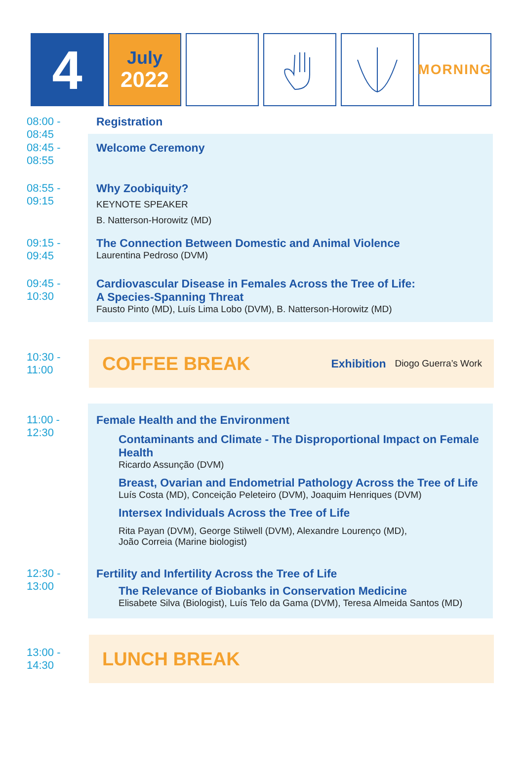4
July
2022
MORNING
08:00 - 08:45 Registration
08:45 - 08:55 Welcome Ceremony
08:55 - 09:15 Why Zoobiquity?
KEYNOTE SPEAKER
B. Natterson-Horowitz (MD)
09:15 - 09:45 The Connection Between Domestic and Animal Violence
Laurentina Pedroso (DVM)
09:45 - 10:30 Cardiovascular Disease in Females Across the Tree of Life:
A Species-Spanning Threat
Fausto Pinto (MD), Luís Lima Lobo (DVM), B. Natterson-Horowitz (MD)
10:30 - 11:00
COFFEE BREAK Exhibition Diogo Guerra’s Work
11:00 - 12:30 Female Health and the Environment
Contaminants and Climate - The Disproportional Impact on Female Health
Ricardo Assunção (DVM)
Breast, Ovarian and Endometrial Pathology Across the Tree of Life
Luís Costa (MD), Conceição Peleteiro (DVM), Joaquim Henriques (DVM)
Intersex Individuals Across the Tree of Life
Rita Payan (DVM), George Stilwell (DVM), Alexandre Lourenço (MD),
João Correia (Marine biologist)
12:30 - 13:00 Fertility and Infertility Across the Tree of Life
The Relevance of Biobanks in Conservation Medicine
Elisabete Silva (Biologist), Luís Telo da Gama (DVM), Teresa Almeida Santos (MD)
13:00 - 14:30
LUNCH BREAK